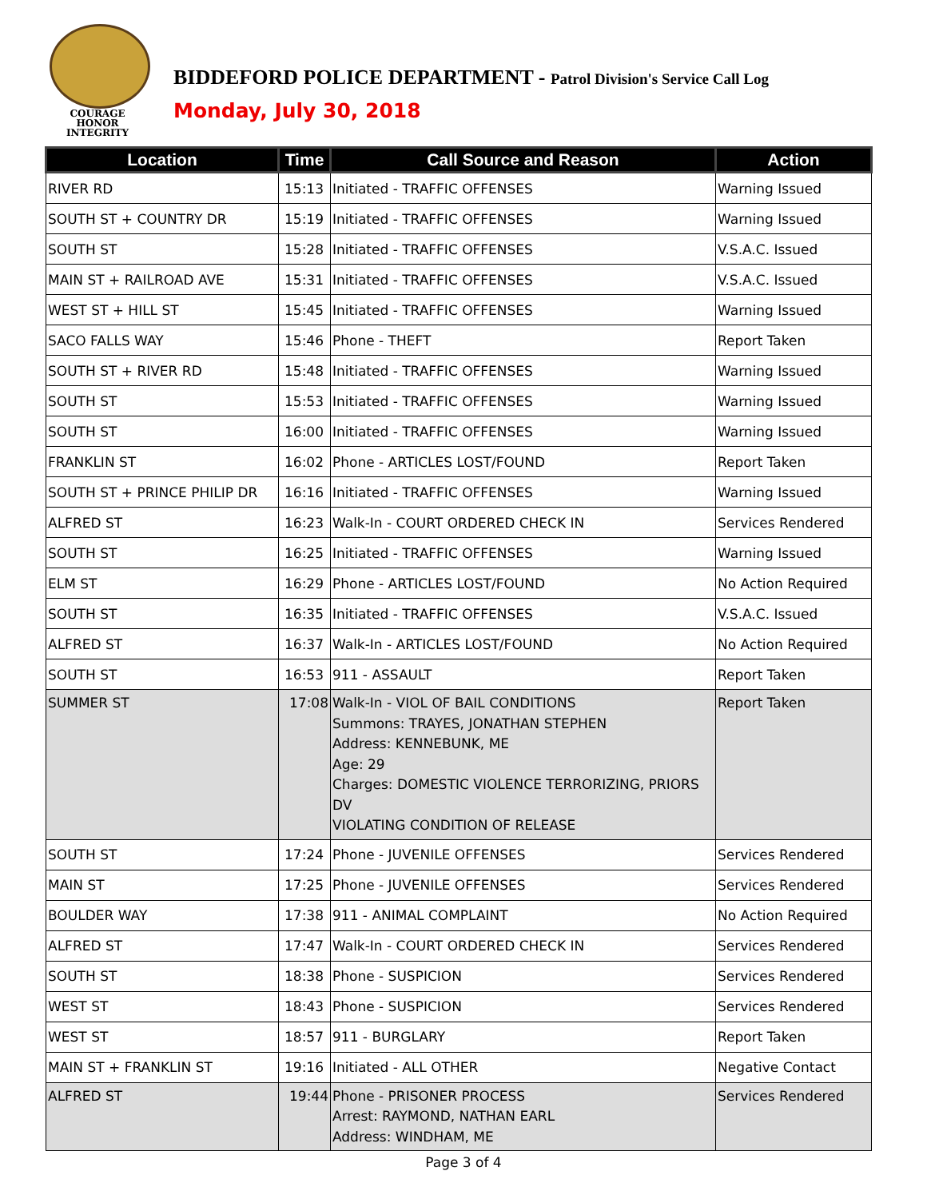COURAGE
HONOR
INTEGRITY
BIDDEFORD POLICE DEPARTMENT - Patrol Division's Service Call Log
Monday, July 30, 2018
| Location | Time | Call Source and Reason | Action |
| --- | --- | --- | --- |
| RIVER RD | 15:13 | Initiated - TRAFFIC OFFENSES | Warning Issued |
| SOUTH ST + COUNTRY DR | 15:19 | Initiated - TRAFFIC OFFENSES | Warning Issued |
| SOUTH ST | 15:28 | Initiated - TRAFFIC OFFENSES | V.S.A.C. Issued |
| MAIN ST + RAILROAD AVE | 15:31 | Initiated - TRAFFIC OFFENSES | V.S.A.C. Issued |
| WEST ST + HILL ST | 15:45 | Initiated - TRAFFIC OFFENSES | Warning Issued |
| SACO FALLS WAY | 15:46 | Phone - THEFT | Report Taken |
| SOUTH ST + RIVER RD | 15:48 | Initiated - TRAFFIC OFFENSES | Warning Issued |
| SOUTH ST | 15:53 | Initiated - TRAFFIC OFFENSES | Warning Issued |
| SOUTH ST | 16:00 | Initiated - TRAFFIC OFFENSES | Warning Issued |
| FRANKLIN ST | 16:02 | Phone - ARTICLES LOST/FOUND | Report Taken |
| SOUTH ST + PRINCE PHILIP DR | 16:16 | Initiated - TRAFFIC OFFENSES | Warning Issued |
| ALFRED ST | 16:23 | Walk-In - COURT ORDERED CHECK IN | Services Rendered |
| SOUTH ST | 16:25 | Initiated - TRAFFIC OFFENSES | Warning Issued |
| ELM ST | 16:29 | Phone - ARTICLES LOST/FOUND | No Action Required |
| SOUTH ST | 16:35 | Initiated - TRAFFIC OFFENSES | V.S.A.C. Issued |
| ALFRED ST | 16:37 | Walk-In - ARTICLES LOST/FOUND | No Action Required |
| SOUTH ST | 16:53 | 911 - ASSAULT | Report Taken |
| SUMMER ST | 17:08 | Walk-In - VIOL OF BAIL CONDITIONS Summons: TRAYES, JONATHAN STEPHEN Address: KENNEBUNK, ME Age: 29 Charges: DOMESTIC VIOLENCE TERRORIZING, PRIORS DV VIOLATING CONDITION OF RELEASE | Report Taken |
| SOUTH ST | 17:24 | Phone - JUVENILE OFFENSES | Services Rendered |
| MAIN ST | 17:25 | Phone - JUVENILE OFFENSES | Services Rendered |
| BOULDER WAY | 17:38 | 911 - ANIMAL COMPLAINT | No Action Required |
| ALFRED ST | 17:47 | Walk-In - COURT ORDERED CHECK IN | Services Rendered |
| SOUTH ST | 18:38 | Phone - SUSPICION | Services Rendered |
| WEST ST | 18:43 | Phone - SUSPICION | Services Rendered |
| WEST ST | 18:57 | 911 - BURGLARY | Report Taken |
| MAIN ST + FRANKLIN ST | 19:16 | Initiated - ALL OTHER | Negative Contact |
| ALFRED ST | 19:44 | Phone - PRISONER PROCESS Arrest: RAYMOND, NATHAN EARL Address: WINDHAM, ME | Services Rendered |
Page 3 of 4